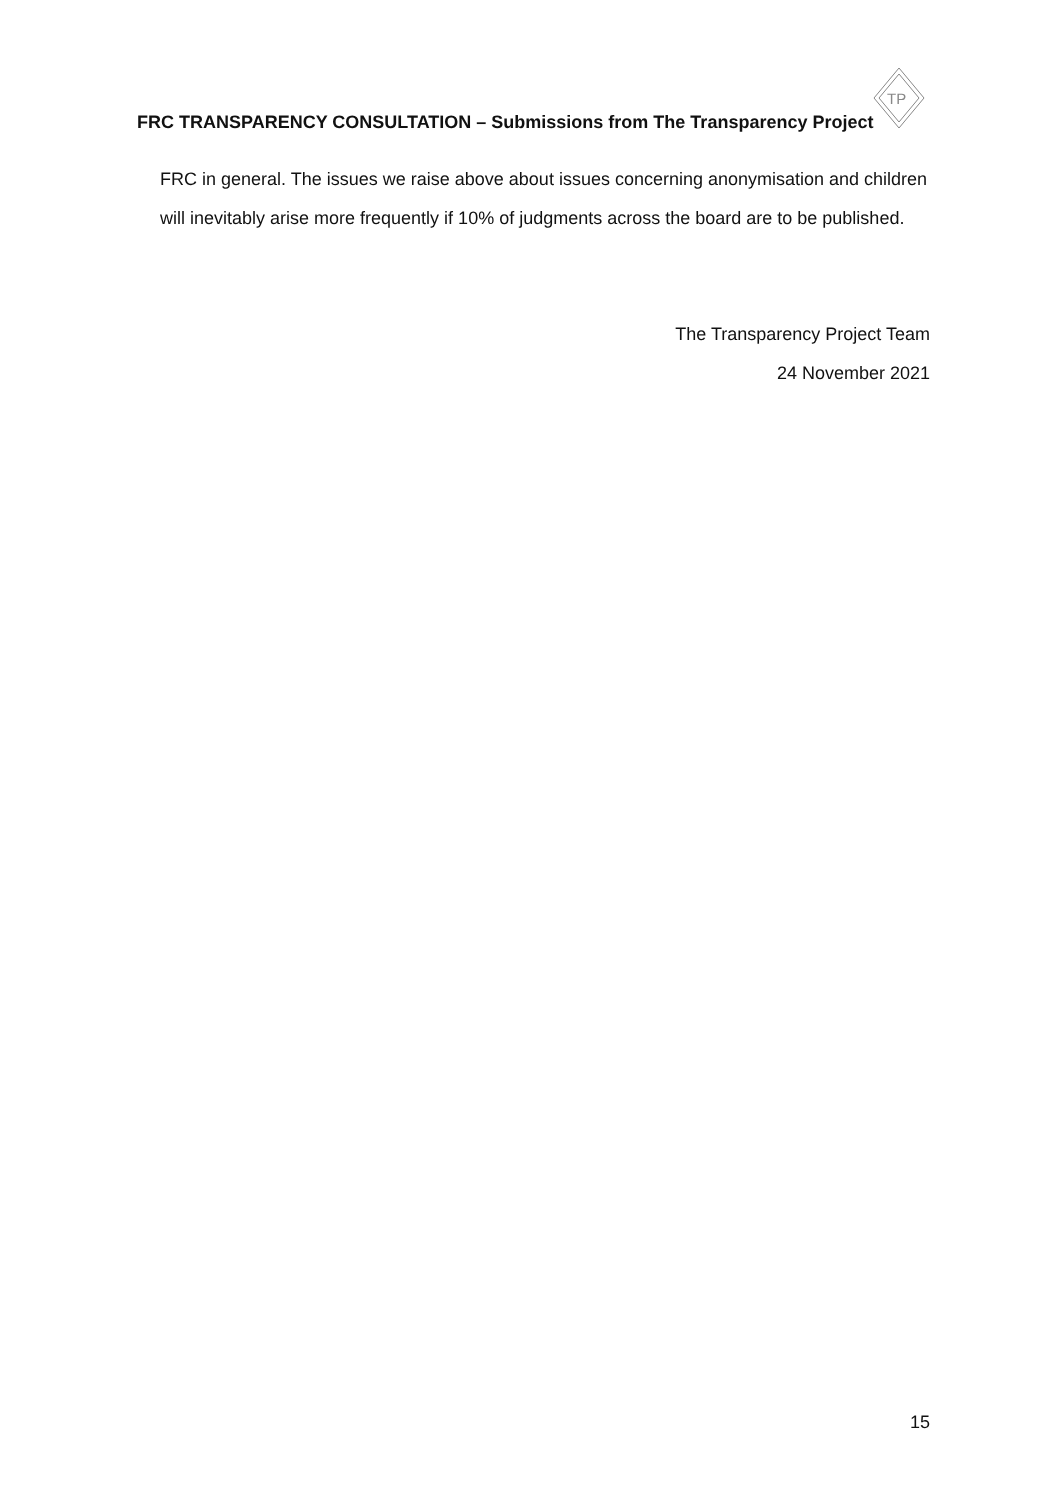FRC TRANSPARENCY CONSULTATION – Submissions from The Transparency Project
TP
FRC in general. The issues we raise above about issues concerning anonymisation and children will inevitably arise more frequently if 10% of judgments across the board are to be published.
The Transparency Project Team
24 November 2021
15